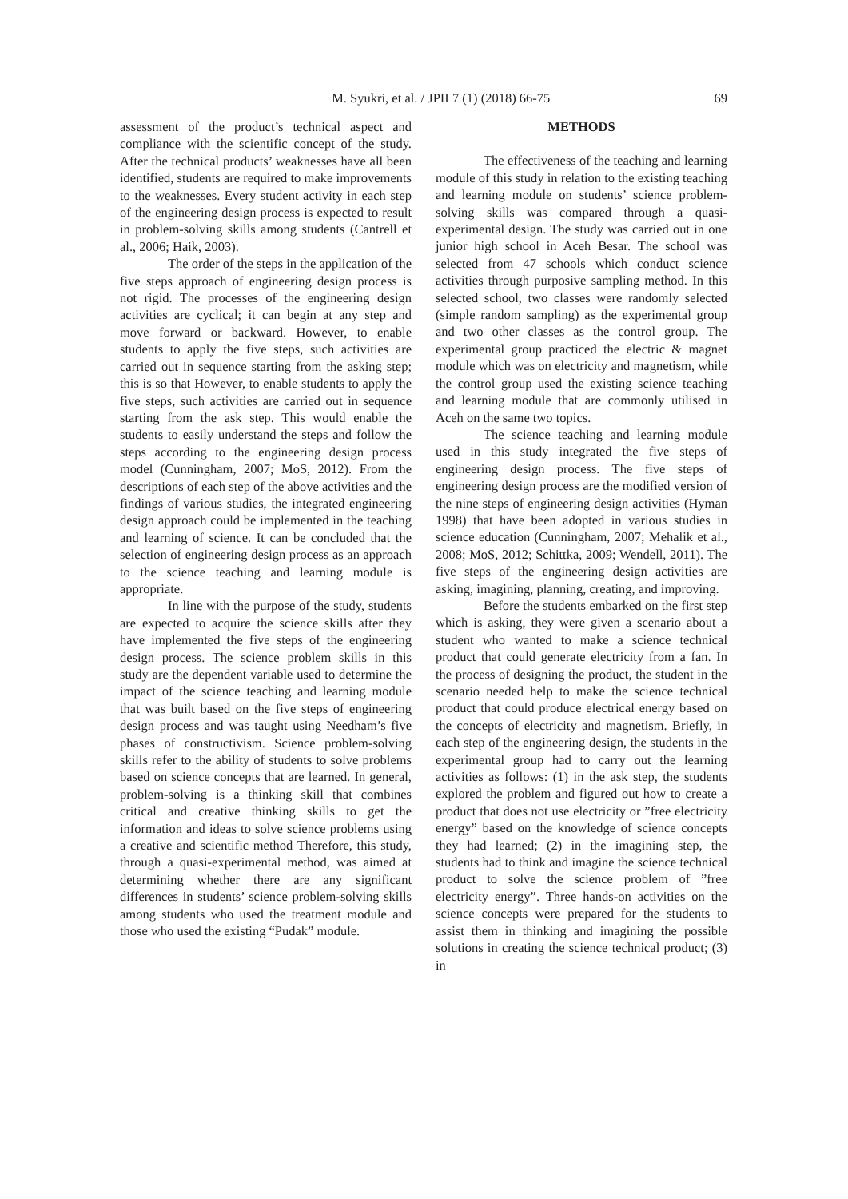M. Syukri, et al. / JPII 7 (1) (2018) 66-75
69
assessment of the product’s technical aspect and compliance with the scientific concept of the study. After the technical products’ weaknesses have all been identified, students are required to make improvements to the weaknesses. Every student activity in each step of the engineering design process is expected to result in problem-solving skills among students (Cantrell et al., 2006; Haik, 2003).
The order of the steps in the application of the five steps approach of engineering design process is not rigid. The processes of the engineering design activities are cyclical; it can begin at any step and move forward or backward. However, to enable students to apply the five steps, such activities are carried out in sequence starting from the asking step; this is so that However, to enable students to apply the five steps, such activities are carried out in sequence starting from the ask step. This would enable the students to easily understand the steps and follow the steps according to the engineering design process model (Cunningham, 2007; MoS, 2012). From the descriptions of each step of the above activities and the findings of various studies, the integrated engineering design approach could be implemented in the teaching and learning of science. It can be concluded that the selection of engineering design process as an approach to the science teaching and learning module is appropriate.
In line with the purpose of the study, students are expected to acquire the science skills after they have implemented the five steps of the engineering design process. The science problem skills in this study are the dependent variable used to determine the impact of the science teaching and learning module that was built based on the five steps of engineering design process and was taught using Needham’s five phases of constructivism. Science problem-solving skills refer to the ability of students to solve problems based on science concepts that are learned. In general, problem-solving is a thinking skill that combines critical and creative thinking skills to get the information and ideas to solve science problems using a creative and scientific method Therefore, this study, through a quasi-experimental method, was aimed at determining whether there are any significant differences in students’ science problem-solving skills among students who used the treatment module and those who used the existing “Pudak” module.
METHODS
The effectiveness of the teaching and learning module of this study in relation to the existing teaching and learning module on students’ science problem-solving skills was compared through a quasi-experimental design. The study was carried out in one junior high school in Aceh Besar. The school was selected from 47 schools which conduct science activities through purposive sampling method. In this selected school, two classes were randomly selected (simple random sampling) as the experimental group and two other classes as the control group. The experimental group practiced the electric & magnet module which was on electricity and magnetism, while the control group used the existing science teaching and learning module that are commonly utilised in Aceh on the same two topics.
The science teaching and learning module used in this study integrated the five steps of engineering design process. The five steps of engineering design process are the modified version of the nine steps of engineering design activities (Hyman 1998) that have been adopted in various studies in science education (Cunningham, 2007; Mehalik et al., 2008; MoS, 2012; Schittka, 2009; Wendell, 2011). The five steps of the engineering design activities are asking, imagining, planning, creating, and improving.
Before the students embarked on the first step which is asking, they were given a scenario about a student who wanted to make a science technical product that could generate electricity from a fan. In the process of designing the product, the student in the scenario needed help to make the science technical product that could produce electrical energy based on the concepts of electricity and magnetism. Briefly, in each step of the engineering design, the students in the experimental group had to carry out the learning activities as follows: (1) in the ask step, the students explored the problem and figured out how to create a product that does not use electricity or ”free electricity energy” based on the knowledge of science concepts they had learned; (2) in the imagining step, the students had to think and imagine the science technical product to solve the science problem of ”free electricity energy”. Three hands-on activities on the science concepts were prepared for the students to assist them in thinking and imagining the possible solutions in creating the science technical product; (3) in